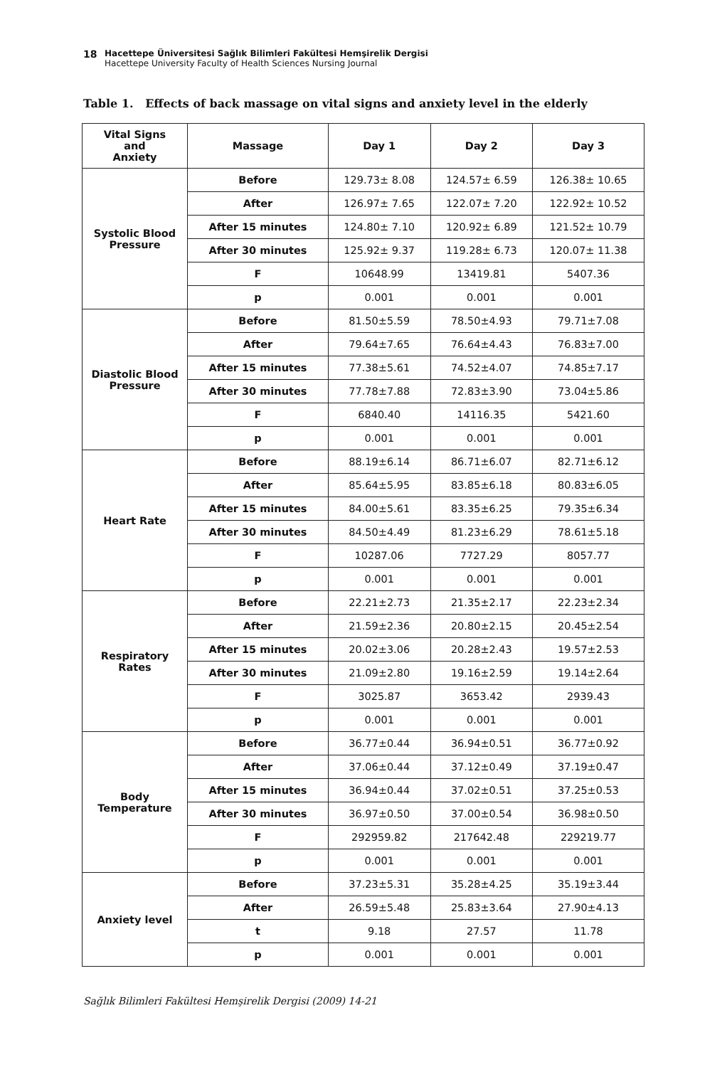18
Hacettepe Üniversitesi Sağlık Bilimleri Fakültesi Hemşirelik Dergisi
Hacettepe University Faculty of Health Sciences Nursing Journal
Table 1. Effects of back massage on vital signs and anxiety level in the elderly
| Vital Signs and Anxiety | Massage | Day 1 | Day 2 | Day 3 |
| --- | --- | --- | --- | --- |
| Systolic Blood Pressure | Before | 129.73± 8.08 | 124.57± 6.59 | 126.38± 10.65 |
| | After | 126.97± 7.65 | 122.07± 7.20 | 122.92± 10.52 |
| | After 15 minutes | 124.80± 7.10 | 120.92± 6.89 | 121.52± 10.79 |
| | After 30 minutes | 125.92± 9.37 | 119.28± 6.73 | 120.07± 11.38 |
| | F | 10648.99 | 13419.81 | 5407.36 |
| | p | 0.001 | 0.001 | 0.001 |
| Diastolic Blood Pressure | Before | 81.50±5.59 | 78.50±4.93 | 79.71±7.08 |
| | After | 79.64±7.65 | 76.64±4.43 | 76.83±7.00 |
| | After 15 minutes | 77.38±5.61 | 74.52±4.07 | 74.85±7.17 |
| | After 30 minutes | 77.78±7.88 | 72.83±3.90 | 73.04±5.86 |
| | F | 6840.40 | 14116.35 | 5421.60 |
| | p | 0.001 | 0.001 | 0.001 |
| Heart Rate | Before | 88.19±6.14 | 86.71±6.07 | 82.71±6.12 |
| | After | 85.64±5.95 | 83.85±6.18 | 80.83±6.05 |
| | After 15 minutes | 84.00±5.61 | 83.35±6.25 | 79.35±6.34 |
| | After 30 minutes | 84.50±4.49 | 81.23±6.29 | 78.61±5.18 |
| | F | 10287.06 | 7727.29 | 8057.77 |
| | p | 0.001 | 0.001 | 0.001 |
| Respiratory Rates | Before | 22.21±2.73 | 21.35±2.17 | 22.23±2.34 |
| | After | 21.59±2.36 | 20.80±2.15 | 20.45±2.54 |
| | After 15 minutes | 20.02±3.06 | 20.28±2.43 | 19.57±2.53 |
| | After 30 minutes | 21.09±2.80 | 19.16±2.59 | 19.14±2.64 |
| | F | 3025.87 | 3653.42 | 2939.43 |
| | p | 0.001 | 0.001 | 0.001 |
| Body Temperature | Before | 36.77±0.44 | 36.94±0.51 | 36.77±0.92 |
| | After | 37.06±0.44 | 37.12±0.49 | 37.19±0.47 |
| | After 15 minutes | 36.94±0.44 | 37.02±0.51 | 37.25±0.53 |
| | After 30 minutes | 36.97±0.50 | 37.00±0.54 | 36.98±0.50 |
| | F | 292959.82 | 217642.48 | 229219.77 |
| | p | 0.001 | 0.001 | 0.001 |
| Anxiety level | Before | 37.23±5.31 | 35.28±4.25 | 35.19±3.44 |
| | After | 26.59±5.48 | 25.83±3.64 | 27.90±4.13 |
| | t | 9.18 | 27.57 | 11.78 |
| | p | 0.001 | 0.001 | 0.001 |
Sağlık Bilimleri Fakültesi Hemşirelik Dergisi (2009) 14-21